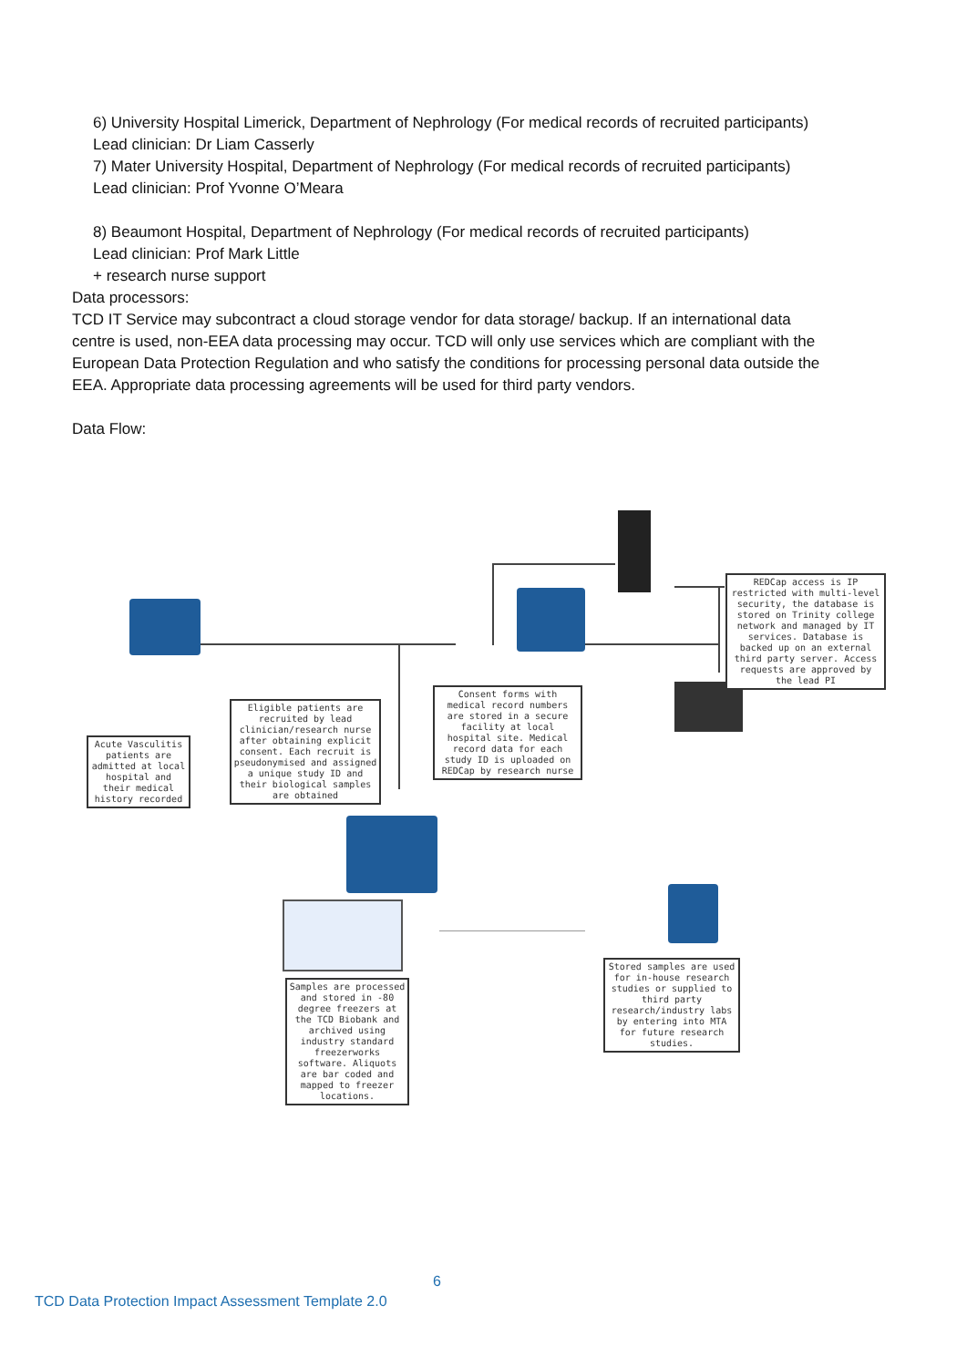6) University Hospital Limerick, Department of Nephrology (For medical records of recruited participants)
Lead clinician: Dr Liam Casserly
7) Mater University Hospital, Department of Nephrology (For medical records of recruited participants)
Lead clinician: Prof Yvonne O’Meara
8) Beaumont Hospital, Department of Nephrology (For medical records of recruited participants)
Lead clinician: Prof Mark Little
+ research nurse support
Data processors:
TCD IT Service may subcontract a cloud storage vendor for data storage/ backup. If an international data centre is used, non-EEA data processing may occur. TCD will only use services which are compliant with the European Data Protection Regulation and who satisfy the conditions for processing personal data outside the EEA. Appropriate data processing agreements will be used for third party vendors.
Data Flow:
Acute Vasculitis patients are admitted at local hospital and their medical history recorded
Eligible patients are recruited by lead clinician/research nurse after obtaining explicit consent. Each recruit is pseudonymised and assigned a unique study ID and their biological samples are obtained
Consent forms with medical record numbers are stored in a secure facility at local hospital site. Medical record data for each study ID is uploaded on REDCap by research nurse
REDCap access is IP restricted with multi-level security, the database is stored on Trinity college network and managed by IT services. Database is backed up on an external third party server. Access requests are approved by the lead PI
Samples are processed and stored in -80 degree freezers at the TCD Biobank and archived using industry standard freezerworks software. Aliquots are bar coded and mapped to freezer locations.
Stored samples are used for in-house research studies or supplied to third party research/industry labs by entering into MTA for future research studies.
6
TCD Data Protection Impact Assessment Template 2.0